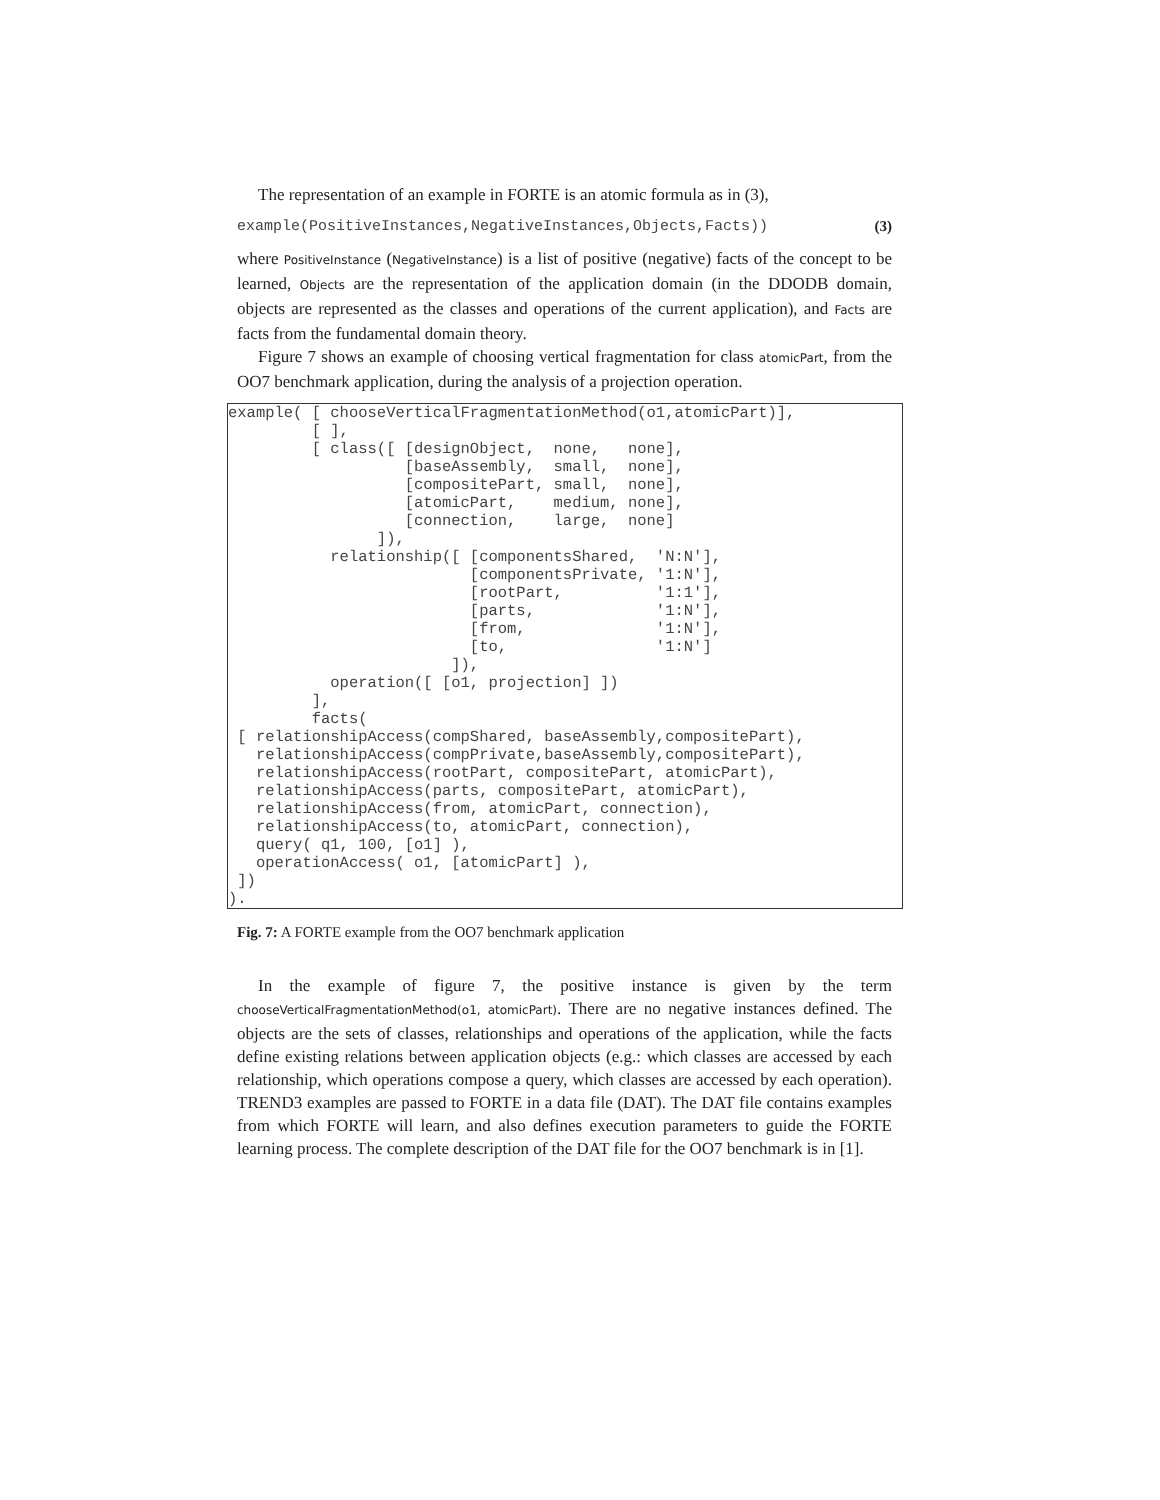The representation of an example in FORTE is an atomic formula as in (3),
example(PositiveInstances,NegativeInstances,Objects,Facts)) (3)
where PositiveInstance (NegativeInstance) is a list of positive (negative) facts of the concept to be learned, Objects are the representation of the application domain (in the DDODB domain, objects are represented as the classes and operations of the current application), and Facts are facts from the fundamental domain theory.
Figure 7 shows an example of choosing vertical fragmentation for class atomicPart, from the OO7 benchmark application, during the analysis of a projection operation.
example( [ chooseVerticalFragmentationMethod(o1,atomicPart)],
         [ ],
         [ class([ [designObject,  none,   none],
                   [baseAssembly,  small,  none],
                   [compositePart, small,  none],
                   [atomicPart,    medium, none],
                   [connection,    large,  none]
                ]),
           relationship([ [componentsShared,  'N:N'],
                          [componentsPrivate, '1:N'],
                          [rootPart,          '1:1'],
                          [parts,             '1:N'],
                          [from,              '1:N'],
                          [to,                '1:N']
                        ]),
           operation([ [o1, projection] ])
         ],
         facts(
 [ relationshipAccess(compShared, baseAssembly,compositePart),
   relationshipAccess(compPrivate,baseAssembly,compositePart),
   relationshipAccess(rootPart, compositePart, atomicPart),
   relationshipAccess(parts, compositePart, atomicPart),
   relationshipAccess(from, atomicPart, connection),
   relationshipAccess(to, atomicPart, connection),
   query( q1, 100, [o1] ),
   operationAccess( o1, [atomicPart] ),
 ])
).
Fig. 7: A FORTE example from the OO7 benchmark application
In the example of figure 7, the positive instance is given by the term chooseVerticalFragmentationMethod(o1, atomicPart). There are no negative instances defined. The objects are the sets of classes, relationships and operations of the application, while the facts define existing relations between application objects (e.g.: which classes are accessed by each relationship, which operations compose a query, which classes are accessed by each operation). TREND3 examples are passed to FORTE in a data file (DAT). The DAT file contains examples from which FORTE will learn, and also defines execution parameters to guide the FORTE learning process. The complete description of the DAT file for the OO7 benchmark is in [1].